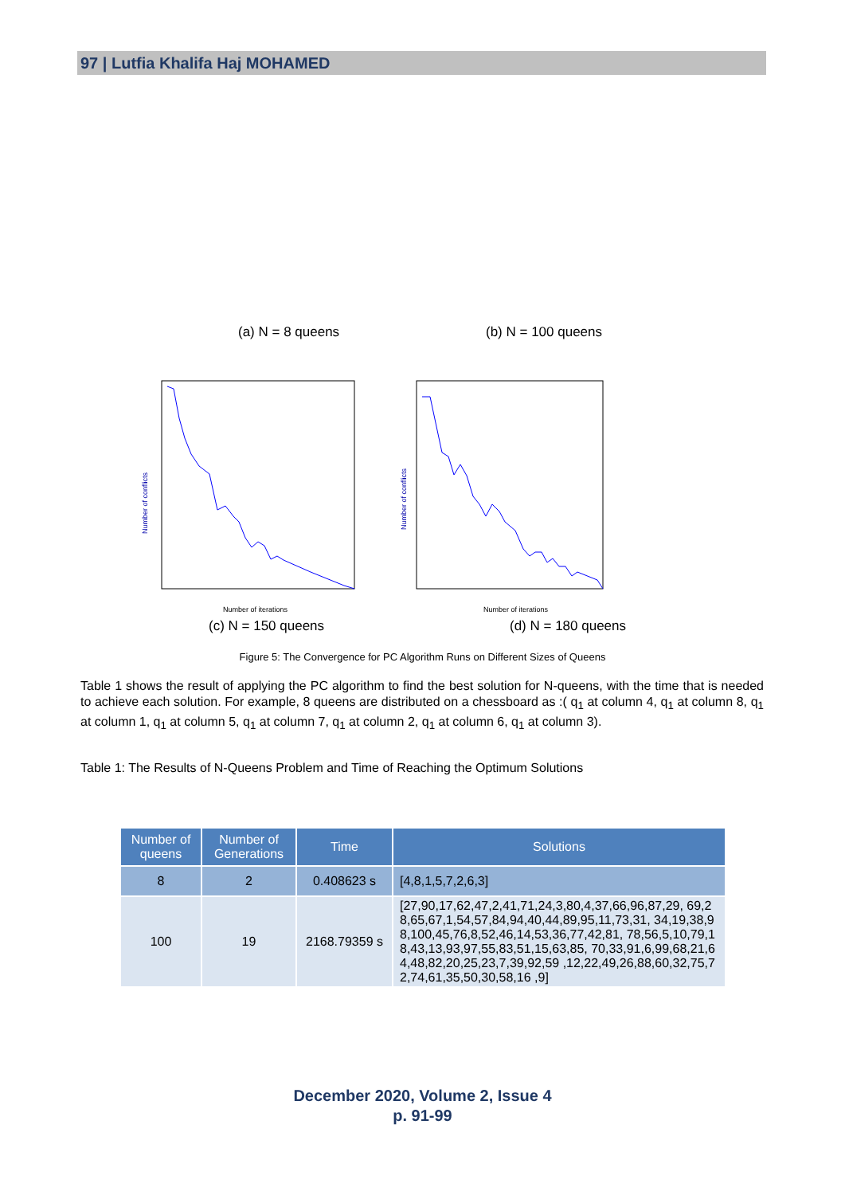97 | Lutfia Khalifa Haj MOHAMED
(a) N = 8 queens (b) N = 100 queens
Number of conflicts
Number of iterations
Number of conflicts
Number of iterations
(c) N = 150 queens (d) N = 180 queens
Figure 5: The Convergence for PC Algorithm Runs on Different Sizes of Queens
Table 1 shows the result of applying the PC algorithm to find the best solution for N-queens, with the time that is needed to achieve each solution. For example, 8 queens are distributed on a chessboard as :( q<sub>1</sub> at column 4, q<sub>1</sub> at column 8, q<sub>1</sub> at column 1, q<sub>1</sub> at column 5, q<sub>1</sub> at column 7, q<sub>1</sub> at column 2, q<sub>1</sub> at column 6, q<sub>1</sub> at column 3).
Table 1: The Results of N-Queens Problem and Time of Reaching the Optimum Solutions
| Number of queens | Number of Generations | Time | Solutions |
| --- | --- | --- | --- |
| 8 | 2 | 0.408623 s | [4,8,1,5,7,2,6,3] |
| 100 | 19 | 2168.79359 s | [27,90,17,62,47,2,41,71,24,3,80,4,37,66,96,87,29, 69,28,65,67,1,54,57,84,94,40,44,89,95,11,73,31, 34,19,38,98,100,45,76,8,52,46,14,53,36,77,42,81, 78,56,5,10,79,18,43,13,93,97,55,83,51,15,63,85, 70,33,91,6,99,68,21,64,48,82,20,25,23,7,39,92,59 ,12,22,49,26,88,60,32,75,72,74,61,35,50,30,58,16 ,9] |
December 2020, Volume 2, Issue 4
p. 91-99